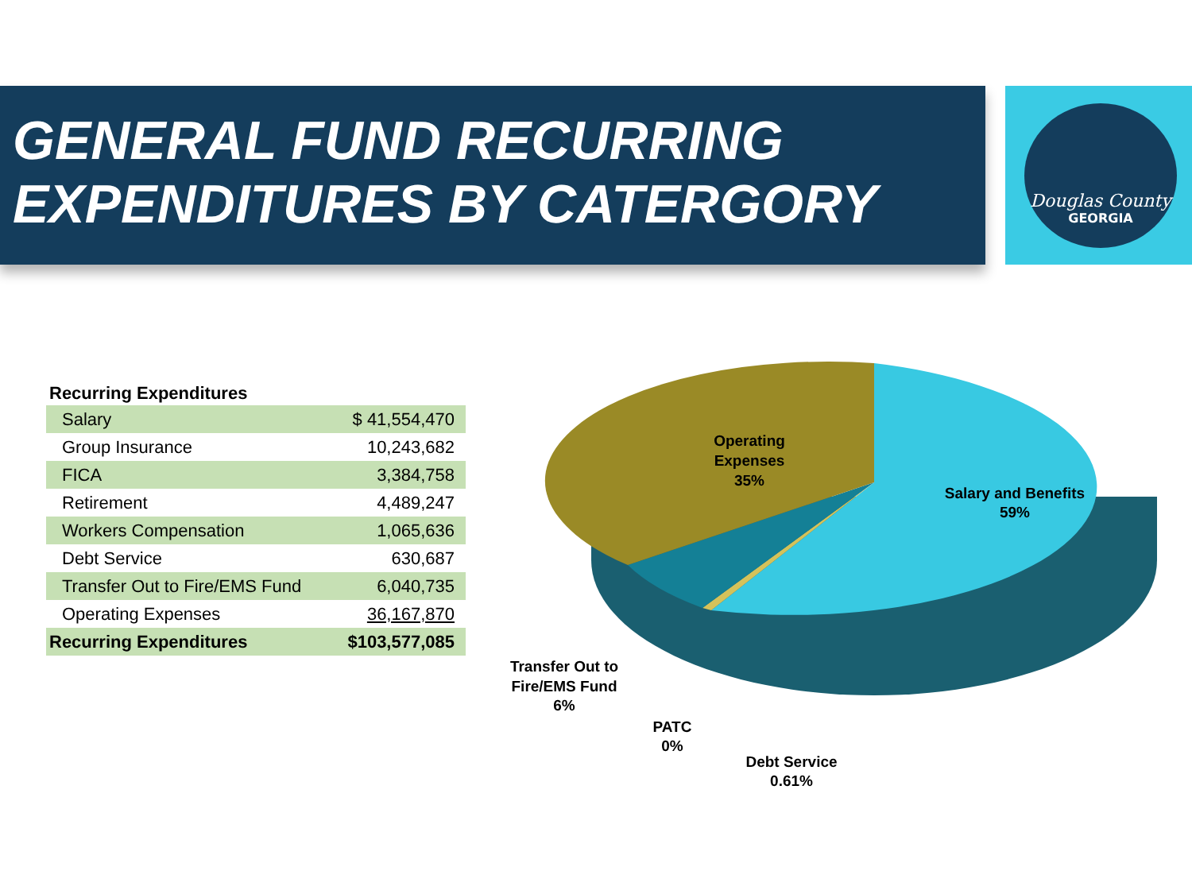GENERAL FUND RECURRING
EXPENDITURES BY CATERGORY
Douglas County
GEORGIA
| Recurring Expenditures | |
| --- | --- |
| Salary | $ 41,554,470 |
| Group Insurance | 10,243,682 |
| FICA | 3,384,758 |
| Retirement | 4,489,247 |
| Workers Compensation | 1,065,636 |
| Debt Service | 630,687 |
| Transfer Out to Fire/EMS Fund | 6,040,735 |
| Operating Expenses | 36,167,870 |
| Recurring Expenditures | $103,577,085 |
Operating
Expenses
35%
Salary and Benefits
59%
Transfer Out to
Fire/EMS Fund
6%
PATC
0%
Debt Service
0.61%